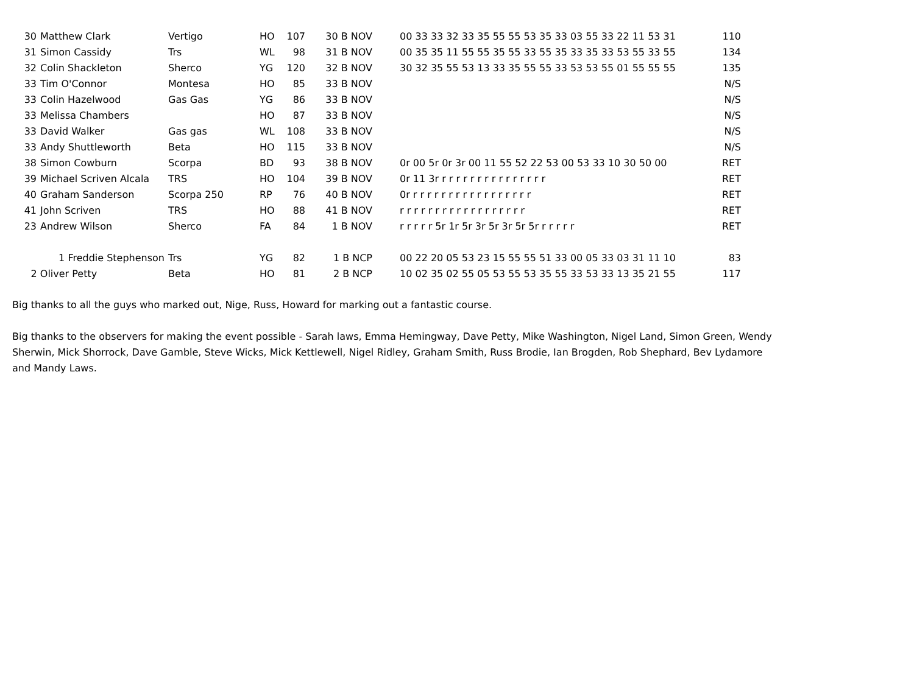| 30 | Matthew Clark | Vertigo | HO | 107 | 30 B NOV | 00 33 33 32 33 35 55 55 53 35 33 03 55 33 22 11 53 31 | 110 |
| 31 | Simon Cassidy | Trs | WL | 98 | 31 B NOV | 00 35 35 11 55 55 35 55 33 55 35 33 35 33 53 55 33 55 | 134 |
| 32 | Colin Shackleton | Sherco | YG | 120 | 32 B NOV | 30 32 35 55 53 13 33 35 55 55 33 53 53 55 01 55 55 55 | 135 |
| 33 | Tim O'Connor | Montesa | HO | 85 | 33 B NOV | | N/S |
| 33 | Colin Hazelwood | Gas Gas | YG | 86 | 33 B NOV | | N/S |
| 33 | Melissa Chambers | | HO | 87 | 33 B NOV | | N/S |
| 33 | David Walker | Gas gas | WL | 108 | 33 B NOV | | N/S |
| 33 | Andy Shuttleworth | Beta | HO | 115 | 33 B NOV | | N/S |
| 38 | Simon Cowburn | Scorpa | BD | 93 | 38 B NOV | 0r 00 5r 0r 3r 00 11 55 52 22 53 00 53 33 10 30 50 00 | RET |
| 39 | Michael Scriven Alcala | TRS | HO | 104 | 39 B NOV | 0r 11 3r r r r r r r r r r r r r r r r | RET |
| 40 | Graham Sanderson | Scorpa 250 | RP | 76 | 40 B NOV | 0r r r r r r r r r r r r r r r r r r | RET |
| 41 | John Scriven | TRS | HO | 88 | 41 B NOV | r r r r r r r r r r r r r r r r r r | RET |
| 23 | Andrew Wilson | Sherco | FA | 84 | 1 B NOV | r r r r r 5r 1r 5r 3r 5r 3r 5r 5r r r r r r | RET |
| 1 Freddie Stephenson | | Trs | YG | 82 | 1 B NCP | 00 22 20 05 53 23 15 55 55 51 33 00 05 33 03 31 11 10 | 83 |
| 2 Oliver Petty | | Beta | HO | 81 | 2 B NCP | 10 02 35 02 55 05 53 55 53 35 55 33 53 33 13 35 21 55 | 117 |
Big thanks to all the guys who marked out, Nige, Russ, Howard for marking out a fantastic course.
Big thanks to the observers for making the event possible - Sarah laws, Emma Hemingway, Dave Petty, Mike Washington, Nigel Land, Simon Green, Wendy Sherwin, Mick Shorrock, Dave Gamble, Steve Wicks, Mick Kettlewell, Nigel Ridley, Graham Smith, Russ Brodie, Ian Brogden, Rob Shephard, Bev Lydamore and Mandy Laws.